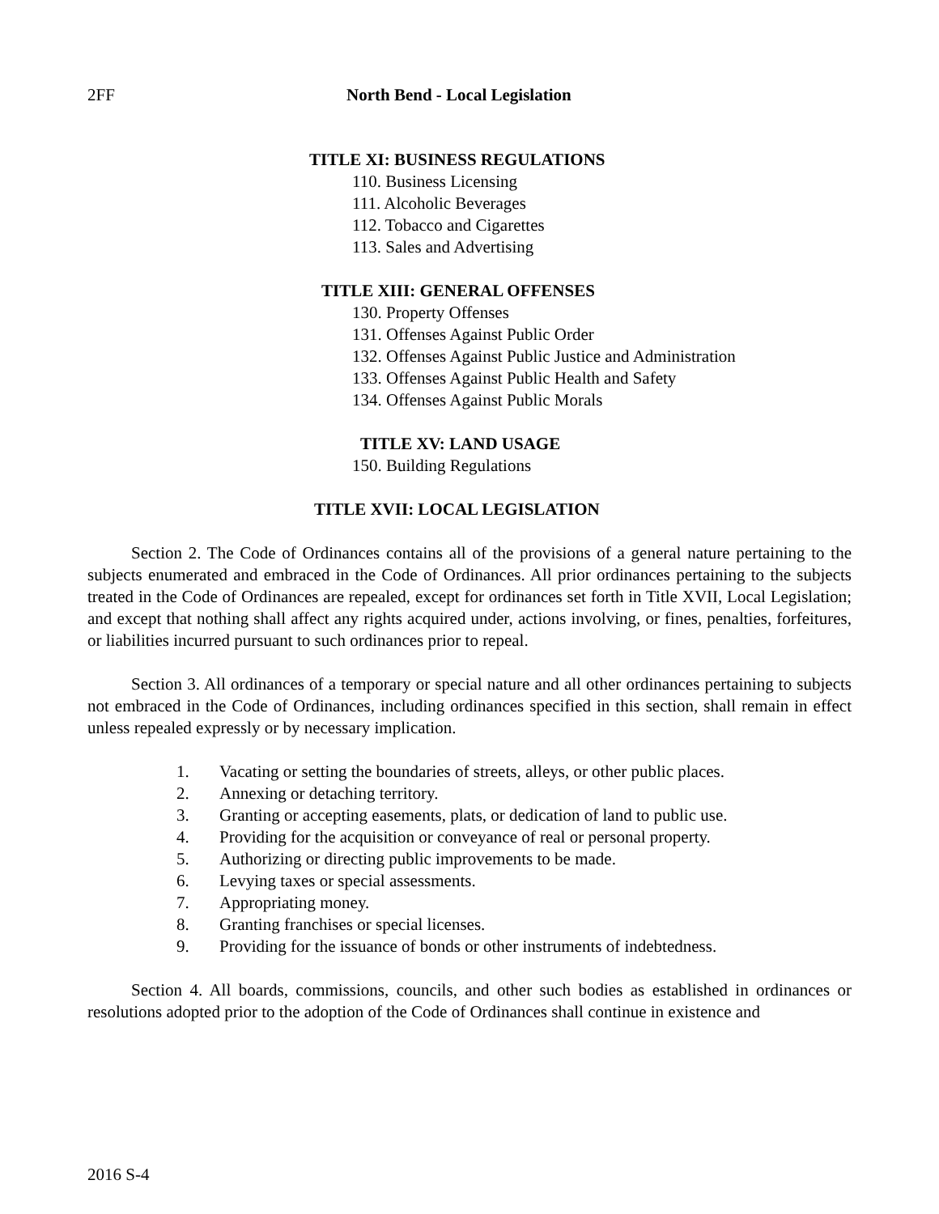2FF North Bend - Local Legislation
TITLE XI: BUSINESS REGULATIONS
110. Business Licensing
111. Alcoholic Beverages
112. Tobacco and Cigarettes
113. Sales and Advertising
TITLE XIII: GENERAL OFFENSES
130. Property Offenses
131. Offenses Against Public Order
132. Offenses Against Public Justice and Administration
133. Offenses Against Public Health and Safety
134. Offenses Against Public Morals
TITLE XV: LAND USAGE
150. Building Regulations
TITLE XVII: LOCAL LEGISLATION
Section 2. The Code of Ordinances contains all of the provisions of a general nature pertaining to the subjects enumerated and embraced in the Code of Ordinances. All prior ordinances pertaining to the subjects treated in the Code of Ordinances are repealed, except for ordinances set forth in Title XVII, Local Legislation; and except that nothing shall affect any rights acquired under, actions involving, or fines, penalties, forfeitures, or liabilities incurred pursuant to such ordinances prior to repeal.
Section 3. All ordinances of a temporary or special nature and all other ordinances pertaining to subjects not embraced in the Code of Ordinances, including ordinances specified in this section, shall remain in effect unless repealed expressly or by necessary implication.
1. Vacating or setting the boundaries of streets, alleys, or other public places.
2. Annexing or detaching territory.
3. Granting or accepting easements, plats, or dedication of land to public use.
4. Providing for the acquisition or conveyance of real or personal property.
5. Authorizing or directing public improvements to be made.
6. Levying taxes or special assessments.
7. Appropriating money.
8. Granting franchises or special licenses.
9. Providing for the issuance of bonds or other instruments of indebtedness.
Section 4. All boards, commissions, councils, and other such bodies as established in ordinances or resolutions adopted prior to the adoption of the Code of Ordinances shall continue in existence and
2016 S-4